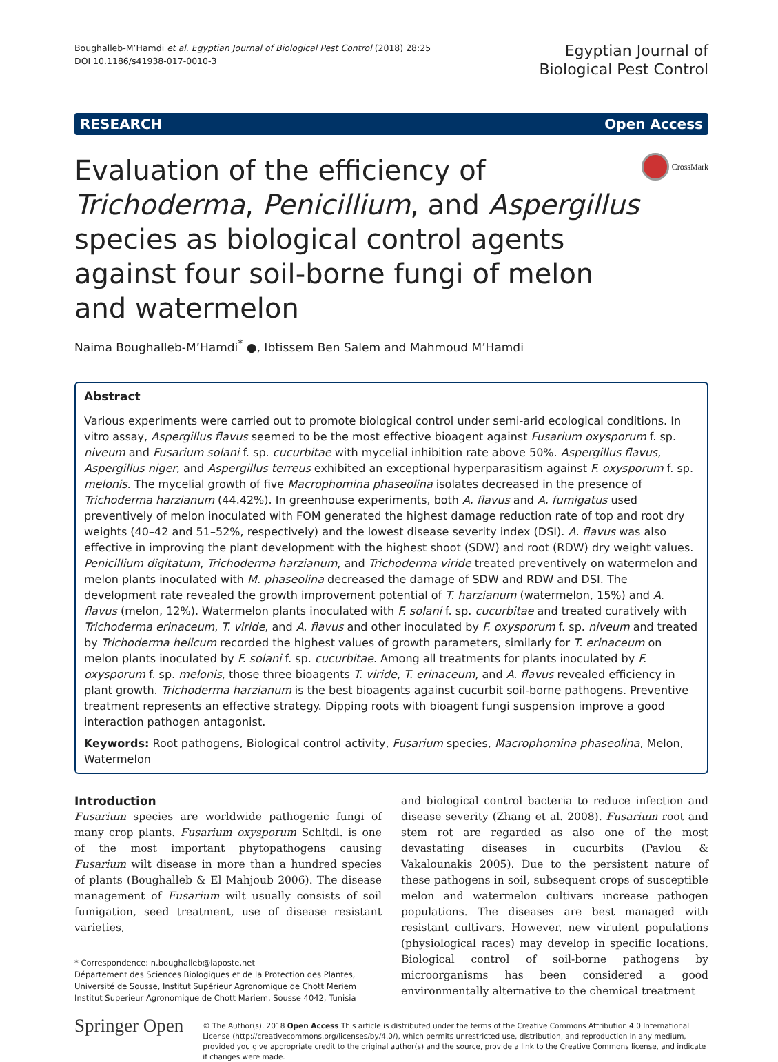Boughalleb-M’Hamdi et al. Egyptian Journal of Biological Pest Control (2018) 28:25
DOI 10.1186/s41938-017-0010-3
Egyptian Journal of
Biological Pest Control
RESEARCH Open Access
Evaluation of the efficiency of Trichoderma, Penicillium, and Aspergillus species as biological control agents against four soil-borne fungi of melon and watermelon
CrossMark
Naima Boughalleb-M’Hamdi<sup>*</sup> ●, Ibtissem Ben Salem and Mahmoud M’Hamdi
Abstract
Various experiments were carried out to promote biological control under semi-arid ecological conditions. In vitro assay, Aspergillus flavus seemed to be the most effective bioagent against Fusarium oxysporum f. sp. niveum and Fusarium solani f. sp. cucurbitae with mycelial inhibition rate above 50%. Aspergillus flavus, Aspergillus niger, and Aspergillus terreus exhibited an exceptional hyperparasitism against F. oxysporum f. sp. melonis. The mycelial growth of five Macrophomina phaseolina isolates decreased in the presence of Trichoderma harzianum (44.42%). In greenhouse experiments, both A. flavus and A. fumigatus used preventively of melon inoculated with FOM generated the highest damage reduction rate of top and root dry weights (40–42 and 51–52%, respectively) and the lowest disease severity index (DSI). A. flavus was also effective in improving the plant development with the highest shoot (SDW) and root (RDW) dry weight values. Penicillium digitatum, Trichoderma harzianum, and Trichoderma viride treated preventively on watermelon and melon plants inoculated with M. phaseolina decreased the damage of SDW and RDW and DSI. The development rate revealed the growth improvement potential of T. harzianum (watermelon, 15%) and A. flavus (melon, 12%). Watermelon plants inoculated with F. solani f. sp. cucurbitae and treated curatively with Trichoderma erinaceum, T. viride, and A. flavus and other inoculated by F. oxysporum f. sp. niveum and treated by Trichoderma helicum recorded the highest values of growth parameters, similarly for T. erinaceum on melon plants inoculated by F. solani f. sp. cucurbitae. Among all treatments for plants inoculated by F. oxysporum f. sp. melonis, those three bioagents T. viride, T. erinaceum, and A. flavus revealed efficiency in plant growth. Trichoderma harzianum is the best bioagents against cucurbit soil-borne pathogens. Preventive treatment represents an effective strategy. Dipping roots with bioagent fungi suspension improve a good interaction pathogen antagonist.
Keywords: Root pathogens, Biological control activity, Fusarium species, Macrophomina phaseolina, Melon, Watermelon
Introduction
Fusarium species are worldwide pathogenic fungi of many crop plants. Fusarium oxysporum Schltdl. is one of the most important phytopathogens causing Fusarium wilt disease in more than a hundred species of plants (Boughalleb & El Mahjoub 2006). The disease management of Fusarium wilt usually consists of soil fumigation, seed treatment, use of disease resistant varieties,
* Correspondence: n.boughalleb@laposte.net
Département des Sciences Biologiques et de la Protection des Plantes, Université de Sousse, Institut Supérieur Agronomique de Chott Meriem Institut Superieur Agronomique de Chott Mariem, Sousse 4042, Tunisia
and biological control bacteria to reduce infection and disease severity (Zhang et al. 2008). Fusarium root and stem rot are regarded as also one of the most devastating diseases in cucurbits (Pavlou & Vakalounakis 2005). Due to the persistent nature of these pathogens in soil, subsequent crops of susceptible melon and watermelon cultivars increase pathogen populations. The diseases are best managed with resistant cultivars. However, new virulent populations (physiological races) may develop in specific locations. Biological control of soil-borne pathogens by microorganisms has been considered a good environmentally alternative to the chemical treatment
Springer Open
© The Author(s). 2018 Open Access This article is distributed under the terms of the Creative Commons Attribution 4.0 International License (http://creativecommons.org/licenses/by/4.0/), which permits unrestricted use, distribution, and reproduction in any medium, provided you give appropriate credit to the original author(s) and the source, provide a link to the Creative Commons license, and indicate if changes were made.